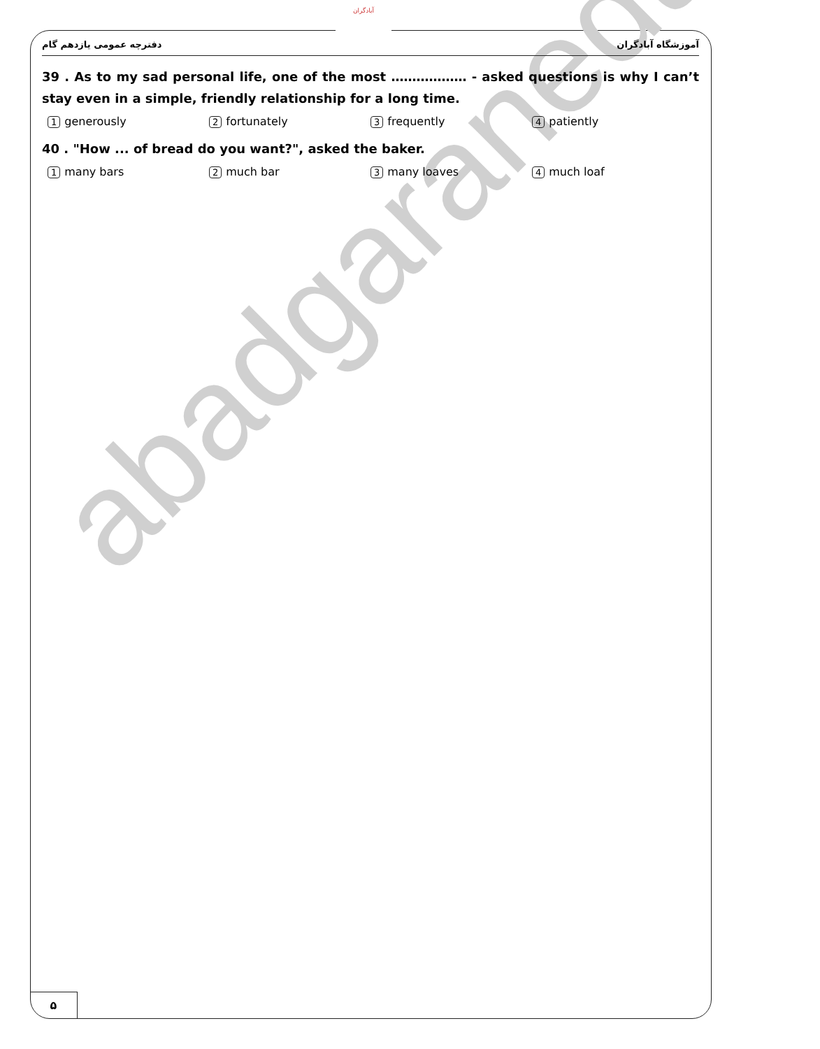abadgaranedu.ir
آبادگران
آموزشگاه آبادگران دفترچه عمومی یازدهم گام
39 . As to my sad personal life, one of the most ……………… - asked questions is why I can’t stay even in a simple, friendly relationship for a long time.
1 generously
2 fortunately
3 frequently
4 patiently
40 . "How ... of bread do you want?", asked the baker.
1 many bars
2 much bar
3 many loaves
4 much loaf
۵